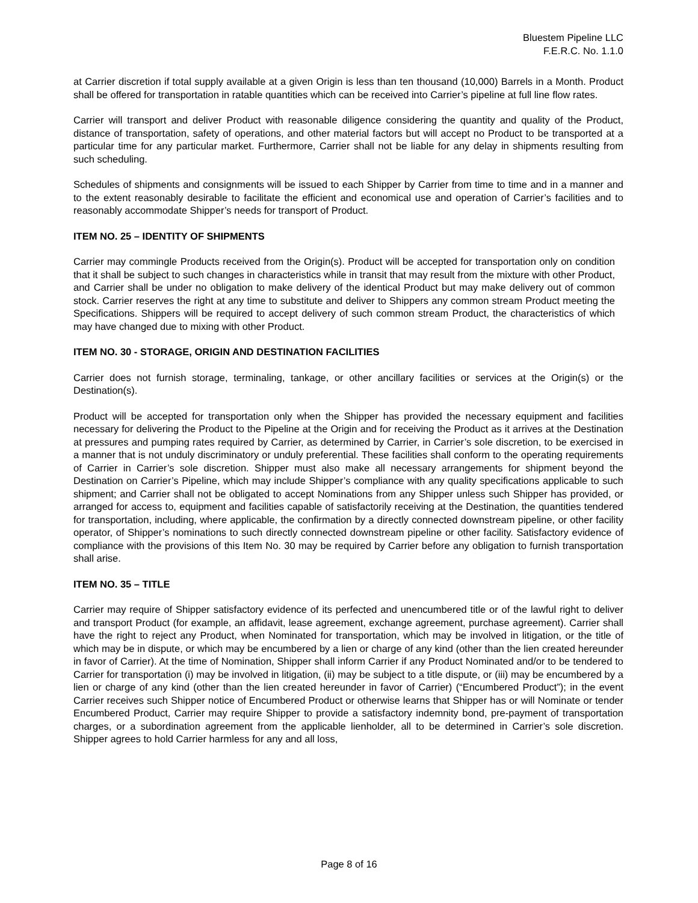Bluestem Pipeline LLC
F.E.R.C. No. 1.1.0
at Carrier discretion if total supply available at a given Origin is less than ten thousand (10,000) Barrels in a Month. Product shall be offered for transportation in ratable quantities which can be received into Carrier’s pipeline at full line flow rates.
Carrier will transport and deliver Product with reasonable diligence considering the quantity and quality of the Product, distance of transportation, safety of operations, and other material factors but will accept no Product to be transported at a particular time for any particular market. Furthermore, Carrier shall not be liable for any delay in shipments resulting from such scheduling.
Schedules of shipments and consignments will be issued to each Shipper by Carrier from time to time and in a manner and to the extent reasonably desirable to facilitate the efficient and economical use and operation of Carrier’s facilities and to reasonably accommodate Shipper’s needs for transport of Product.
ITEM NO. 25 – IDENTITY OF SHIPMENTS
Carrier may commingle Products received from the Origin(s). Product will be accepted for transportation only on condition that it shall be subject to such changes in characteristics while in transit that may result from the mixture with other Product, and Carrier shall be under no obligation to make delivery of the identical Product but may make delivery out of common stock. Carrier reserves the right at any time to substitute and deliver to Shippers any common stream Product meeting the Specifications. Shippers will be required to accept delivery of such common stream Product, the characteristics of which may have changed due to mixing with other Product.
ITEM NO. 30 - STORAGE, ORIGIN AND DESTINATION FACILITIES
Carrier does not furnish storage, terminaling, tankage, or other ancillary facilities or services at the Origin(s) or the Destination(s).
Product will be accepted for transportation only when the Shipper has provided the necessary equipment and facilities necessary for delivering the Product to the Pipeline at the Origin and for receiving the Product as it arrives at the Destination at pressures and pumping rates required by Carrier, as determined by Carrier, in Carrier’s sole discretion, to be exercised in a manner that is not unduly discriminatory or unduly preferential. These facilities shall conform to the operating requirements of Carrier in Carrier’s sole discretion. Shipper must also make all necessary arrangements for shipment beyond the Destination on Carrier’s Pipeline, which may include Shipper’s compliance with any quality specifications applicable to such shipment; and Carrier shall not be obligated to accept Nominations from any Shipper unless such Shipper has provided, or arranged for access to, equipment and facilities capable of satisfactorily receiving at the Destination, the quantities tendered for transportation, including, where applicable, the confirmation by a directly connected downstream pipeline, or other facility operator, of Shipper’s nominations to such directly connected downstream pipeline or other facility. Satisfactory evidence of compliance with the provisions of this Item No. 30 may be required by Carrier before any obligation to furnish transportation shall arise.
ITEM NO. 35 – TITLE
Carrier may require of Shipper satisfactory evidence of its perfected and unencumbered title or of the lawful right to deliver and transport Product (for example, an affidavit, lease agreement, exchange agreement, purchase agreement). Carrier shall have the right to reject any Product, when Nominated for transportation, which may be involved in litigation, or the title of which may be in dispute, or which may be encumbered by a lien or charge of any kind (other than the lien created hereunder in favor of Carrier). At the time of Nomination, Shipper shall inform Carrier if any Product Nominated and/or to be tendered to Carrier for transportation (i) may be involved in litigation, (ii) may be subject to a title dispute, or (iii) may be encumbered by a lien or charge of any kind (other than the lien created hereunder in favor of Carrier) (“Encumbered Product”); in the event Carrier receives such Shipper notice of Encumbered Product or otherwise learns that Shipper has or will Nominate or tender Encumbered Product, Carrier may require Shipper to provide a satisfactory indemnity bond, pre-payment of transportation charges, or a subordination agreement from the applicable lienholder, all to be determined in Carrier’s sole discretion. Shipper agrees to hold Carrier harmless for any and all loss,
Page 8 of 16